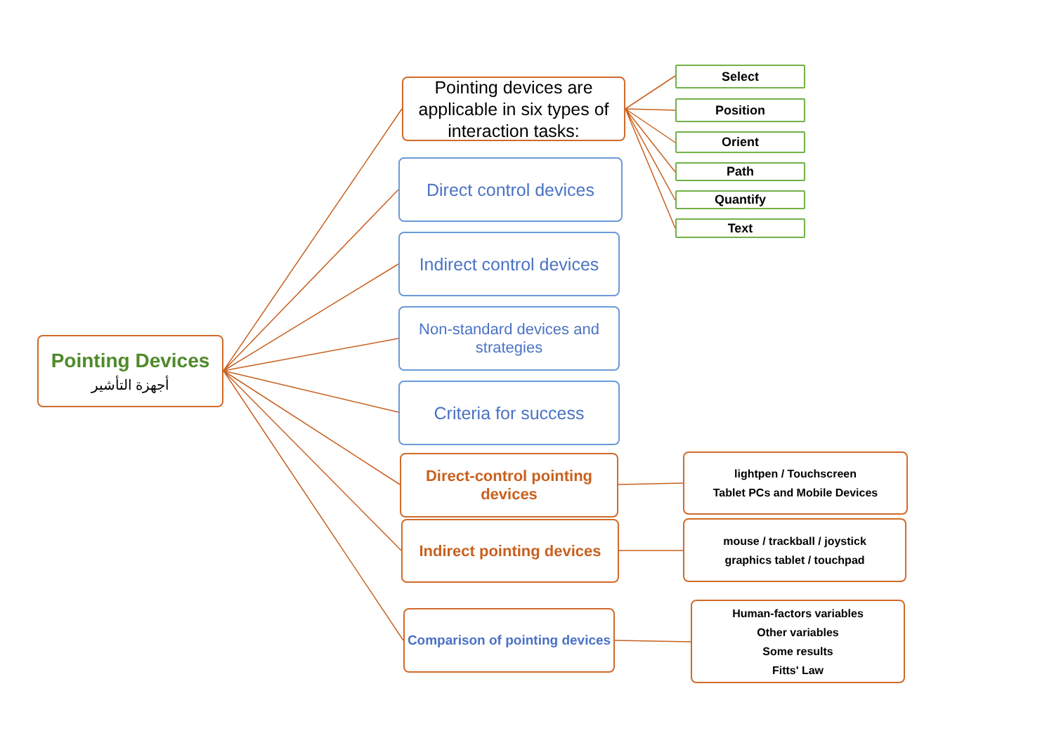Pointing Devices
أجهزة التأشير
Pointing devices are applicable in six types of interaction tasks:
Select
Position
Orient
Path
Quantify
Text
Direct control devices
Indirect control devices
Non-standard devices and strategies
Criteria for success
Direct-control pointing devices
lightpen / Touchscreen
Tablet PCs and Mobile Devices
Indirect pointing devices
mouse / trackball / joystick
graphics tablet / touchpad
Comparison of pointing devices
Human-factors variables
Other variables
Some results
Fitts' Law